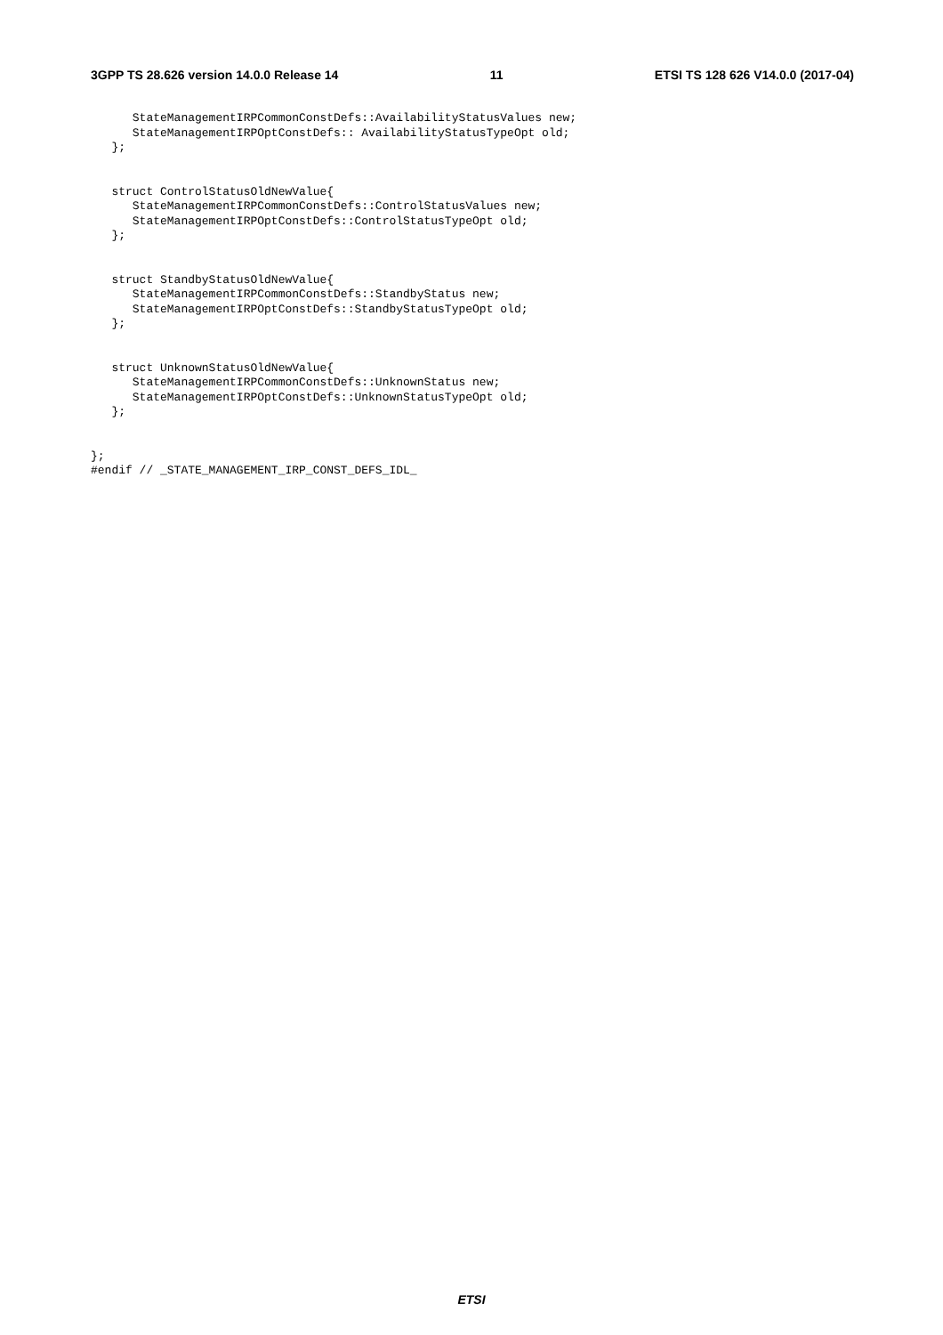3GPP TS 28.626 version 14.0.0 Release 14 11 ETSI TS 128 626 V14.0.0 (2017-04)
      StateManagementIRPCommonConstDefs::AvailabilityStatusValues new;
      StateManagementIRPOptConstDefs:: AvailabilityStatusTypeOpt old;
   };


   struct ControlStatusOldNewValue{
      StateManagementIRPCommonConstDefs::ControlStatusValues new;
      StateManagementIRPOptConstDefs::ControlStatusTypeOpt old;
   };


   struct StandbyStatusOldNewValue{
      StateManagementIRPCommonConstDefs::StandbyStatus new;
      StateManagementIRPOptConstDefs::StandbyStatusTypeOpt old;
   };


   struct UnknownStatusOldNewValue{
      StateManagementIRPCommonConstDefs::UnknownStatus new;
      StateManagementIRPOptConstDefs::UnknownStatusTypeOpt old;
   };


};
#endif // _STATE_MANAGEMENT_IRP_CONST_DEFS_IDL_
ETSI